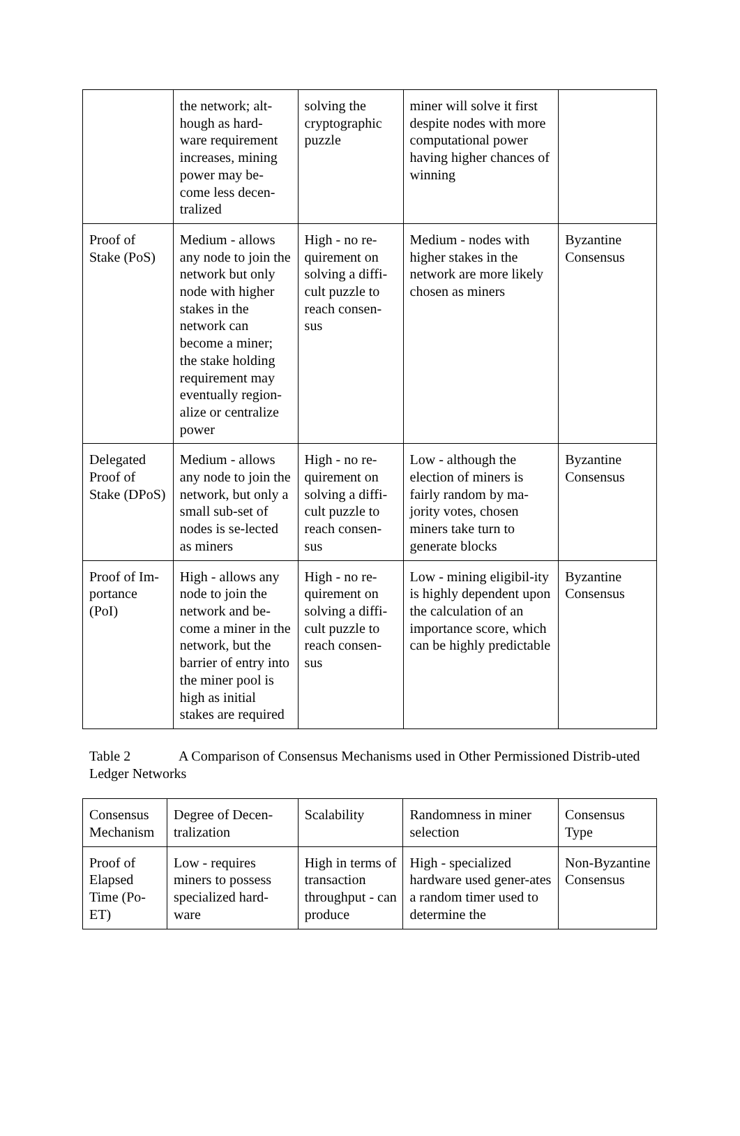| | the network; alt- hough as hard- ware requirement increases, mining power may be- come less decen- tralized | solving the cryptographic puzzle | miner will solve it first despite nodes with more computational power having higher chances of winning | |
| Proof of Stake (PoS) | Medium - allows any node to join the network but only node with higher stakes in the network can become a miner; the stake holding requirement may eventually region-alize or centralize power | High - no re-quirement on solving a diffi-cult puzzle to reach consen-sus | Medium - nodes with higher stakes in the network are more likely chosen as miners | Byzantine Consensus |
| Delegated Proof of Stake (DPoS) | Medium - allows any node to join the network, but only a small sub-set of nodes is se-lected as miners | High - no re-quirement on solving a diffi-cult puzzle to reach consen-sus | Low - although the election of miners is fairly random by ma-jority votes, chosen miners take turn to generate blocks | Byzantine Consensus |
| Proof of Im-portance (PoI) | High - allows any node to join the network and be-come a miner in the network, but the barrier of entry into the miner pool is high as initial stakes are required | High - no re-quirement on solving a diffi-cult puzzle to reach consen-sus | Low - mining eligibil-ity is highly dependent upon the calculation of an importance score, which can be highly predictable | Byzantine Consensus |
Table 2 A Comparison of Consensus Mechanisms used in Other Permissioned Distrib-uted Ledger Networks
| Consensus Mechanism | Degree of Decen-tralization | Scalability | Randomness in miner selection | Consensus Type |
| Proof of Elapsed Time (Po-ET) | Low - requires miners to possess specialized hard-ware | High in terms of transaction throughput - can produce | High - specialized hardware used gener-ates a random timer used to determine the | Non-Byzantine Consensus |